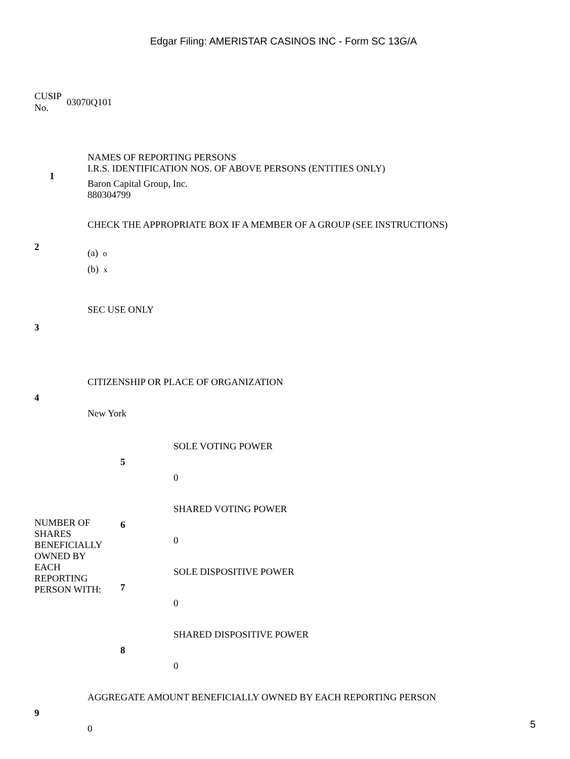Edgar Filing: AMERISTAR CASINOS INC - Form SC 13G/A
CUSIP
No.
03070Q101
| 1 | NAMES OF REPORTING PERSONS I.R.S. IDENTIFICATION NOS. OF ABOVE PERSONS (ENTITIES ONLY) Baron Capital Group, Inc. 880304799 |
| 2 | CHECK THE APPROPRIATE BOX IF A MEMBER OF A GROUP (SEE INSTRUCTIONS) (a) o (b) x |
| 3 | SEC USE ONLY |
| 4 | CITIZENSHIP OR PLACE OF ORGANIZATION New York |
| NUMBER OF SHARES BENEFICIALLY OWNED BY EACH REPORTING PERSON WITH: | 5 | SOLE VOTING POWER 0 |
| | 6 | SHARED VOTING POWER 0 |
| | 7 | SOLE DISPOSITIVE POWER 0 |
| | 8 | SHARED DISPOSITIVE POWER 0 |
| 9 | AGGREGATE AMOUNT BENEFICIALLY OWNED BY EACH REPORTING PERSON 0 |
5